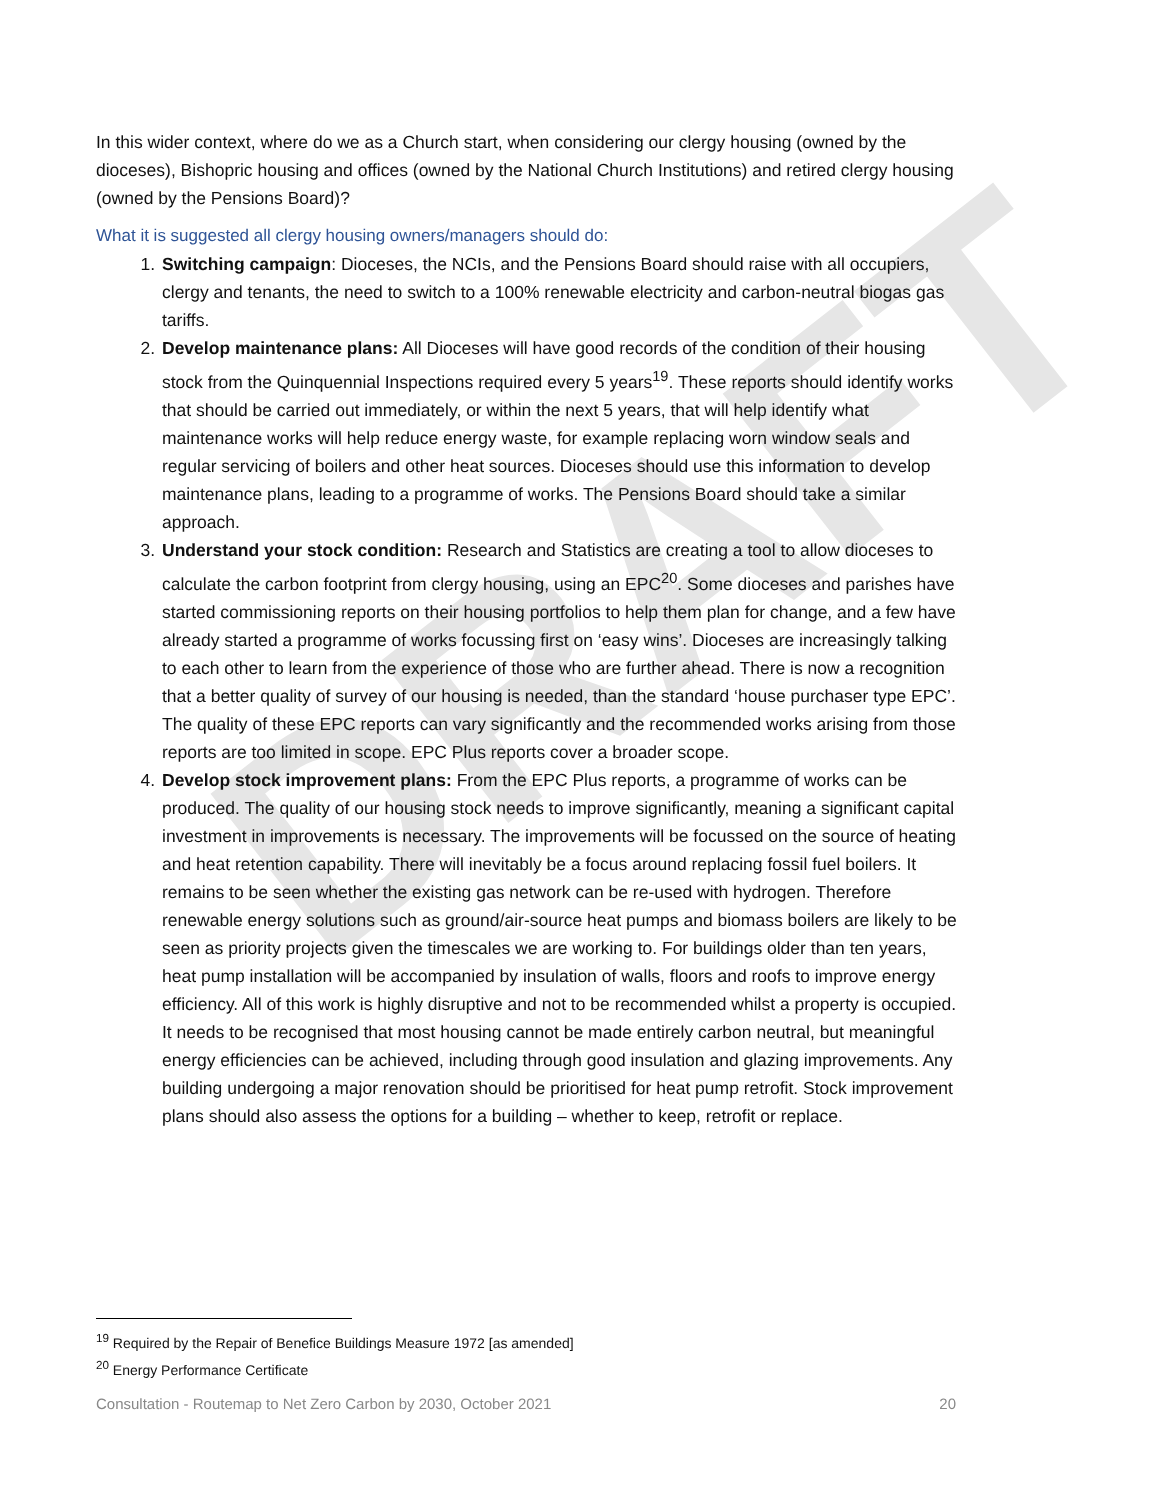DRAFT
In this wider context, where do we as a Church start, when considering our clergy housing (owned by the dioceses), Bishopric housing and offices (owned by the National Church Institutions) and retired clergy housing (owned by the Pensions Board)?
What it is suggested all clergy housing owners/managers should do:
1. Switching campaign: Dioceses, the NCIs, and the Pensions Board should raise with all occupiers, clergy and tenants, the need to switch to a 100% renewable electricity and carbon-neutral biogas gas tariffs.
2. Develop maintenance plans: All Dioceses will have good records of the condition of their housing stock from the Quinquennial Inspections required every 5 years<sup>19</sup>. These reports should identify works that should be carried out immediately, or within the next 5 years, that will help identify what maintenance works will help reduce energy waste, for example replacing worn window seals and regular servicing of boilers and other heat sources. Dioceses should use this information to develop maintenance plans, leading to a programme of works. The Pensions Board should take a similar approach.
3. Understand your stock condition: Research and Statistics are creating a tool to allow dioceses to calculate the carbon footprint from clergy housing, using an EPC<sup>20</sup>. Some dioceses and parishes have started commissioning reports on their housing portfolios to help them plan for change, and a few have already started a programme of works focussing first on ‘easy wins’. Dioceses are increasingly talking to each other to learn from the experience of those who are further ahead. There is now a recognition that a better quality of survey of our housing is needed, than the standard ‘house purchaser type EPC’. The quality of these EPC reports can vary significantly and the recommended works arising from those reports are too limited in scope. EPC Plus reports cover a broader scope.
4. Develop stock improvement plans: From the EPC Plus reports, a programme of works can be produced. The quality of our housing stock needs to improve significantly, meaning a significant capital investment in improvements is necessary. The improvements will be focussed on the source of heating and heat retention capability. There will inevitably be a focus around replacing fossil fuel boilers. It remains to be seen whether the existing gas network can be re-used with hydrogen. Therefore renewable energy solutions such as ground/air-source heat pumps and biomass boilers are likely to be seen as priority projects given the timescales we are working to. For buildings older than ten years, heat pump installation will be accompanied by insulation of walls, floors and roofs to improve energy efficiency. All of this work is highly disruptive and not to be recommended whilst a property is occupied. It needs to be recognised that most housing cannot be made entirely carbon neutral, but meaningful energy efficiencies can be achieved, including through good insulation and glazing improvements. Any building undergoing a major renovation should be prioritised for heat pump retrofit. Stock improvement plans should also assess the options for a building – whether to keep, retrofit or replace.
<sup>19</sup> Required by the Repair of Benefice Buildings Measure 1972 [as amended]
<sup>20</sup> Energy Performance Certificate
Consultation - Routemap to Net Zero Carbon by 2030, October 2021 20